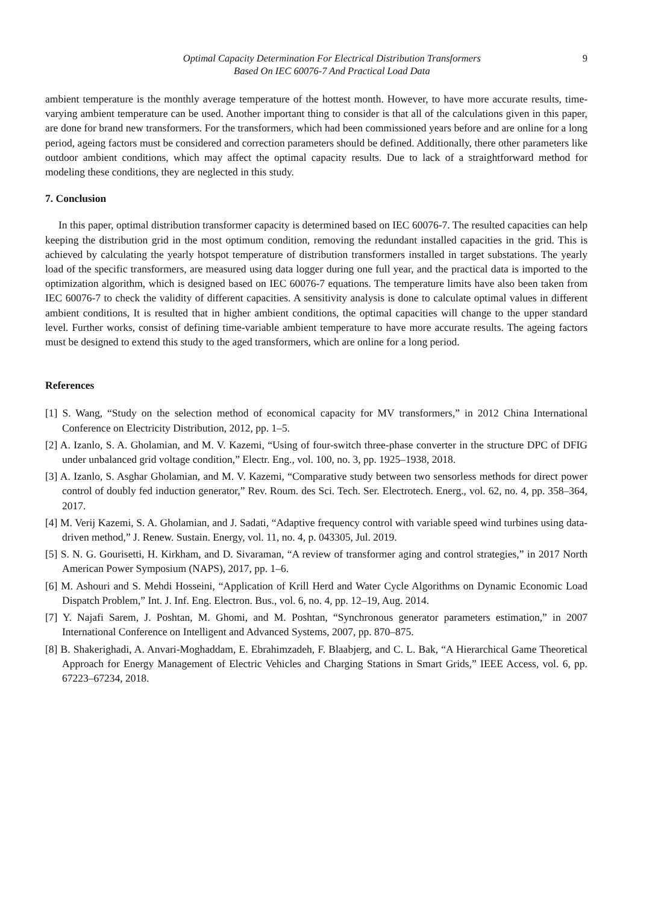Optimal Capacity Determination For Electrical Distribution Transformers
Based On IEC 60076-7 And Practical Load Data
9
ambient temperature is the monthly average temperature of the hottest month. However, to have more accurate results, time-varying ambient temperature can be used. Another important thing to consider is that all of the calculations given in this paper, are done for brand new transformers. For the transformers, which had been commissioned years before and are online for a long period, ageing factors must be considered and correction parameters should be defined. Additionally, there other parameters like outdoor ambient conditions, which may affect the optimal capacity results. Due to lack of a straightforward method for modeling these conditions, they are neglected in this study.
7. Conclusion
In this paper, optimal distribution transformer capacity is determined based on IEC 60076-7. The resulted capacities can help keeping the distribution grid in the most optimum condition, removing the redundant installed capacities in the grid. This is achieved by calculating the yearly hotspot temperature of distribution transformers installed in target substations. The yearly load of the specific transformers, are measured using data logger during one full year, and the practical data is imported to the optimization algorithm, which is designed based on IEC 60076-7 equations. The temperature limits have also been taken from IEC 60076-7 to check the validity of different capacities. A sensitivity analysis is done to calculate optimal values in different ambient conditions, It is resulted that in higher ambient conditions, the optimal capacities will change to the upper standard level. Further works, consist of defining time-variable ambient temperature to have more accurate results. The ageing factors must be designed to extend this study to the aged transformers, which are online for a long period.
References
[1] S. Wang, “Study on the selection method of economical capacity for MV transformers,” in 2012 China International Conference on Electricity Distribution, 2012, pp. 1–5.
[2] A. Izanlo, S. A. Gholamian, and M. V. Kazemi, “Using of four-switch three-phase converter in the structure DPC of DFIG under unbalanced grid voltage condition,” Electr. Eng., vol. 100, no. 3, pp. 1925–1938, 2018.
[3] A. Izanlo, S. Asghar Gholamian, and M. V. Kazemi, “Comparative study between two sensorless methods for direct power control of doubly fed induction generator,” Rev. Roum. des Sci. Tech. Ser. Electrotech. Energ., vol. 62, no. 4, pp. 358–364, 2017.
[4] M. Verij Kazemi, S. A. Gholamian, and J. Sadati, “Adaptive frequency control with variable speed wind turbines using data-driven method,” J. Renew. Sustain. Energy, vol. 11, no. 4, p. 043305, Jul. 2019.
[5] S. N. G. Gourisetti, H. Kirkham, and D. Sivaraman, “A review of transformer aging and control strategies,” in 2017 North American Power Symposium (NAPS), 2017, pp. 1–6.
[6] M. Ashouri and S. Mehdi Hosseini, “Application of Krill Herd and Water Cycle Algorithms on Dynamic Economic Load Dispatch Problem,” Int. J. Inf. Eng. Electron. Bus., vol. 6, no. 4, pp. 12–19, Aug. 2014.
[7] Y. Najafi Sarem, J. Poshtan, M. Ghomi, and M. Poshtan, “Synchronous generator parameters estimation,” in 2007 International Conference on Intelligent and Advanced Systems, 2007, pp. 870–875.
[8] B. Shakerighadi, A. Anvari-Moghaddam, E. Ebrahimzadeh, F. Blaabjerg, and C. L. Bak, “A Hierarchical Game Theoretical Approach for Energy Management of Electric Vehicles and Charging Stations in Smart Grids,” IEEE Access, vol. 6, pp. 67223–67234, 2018.